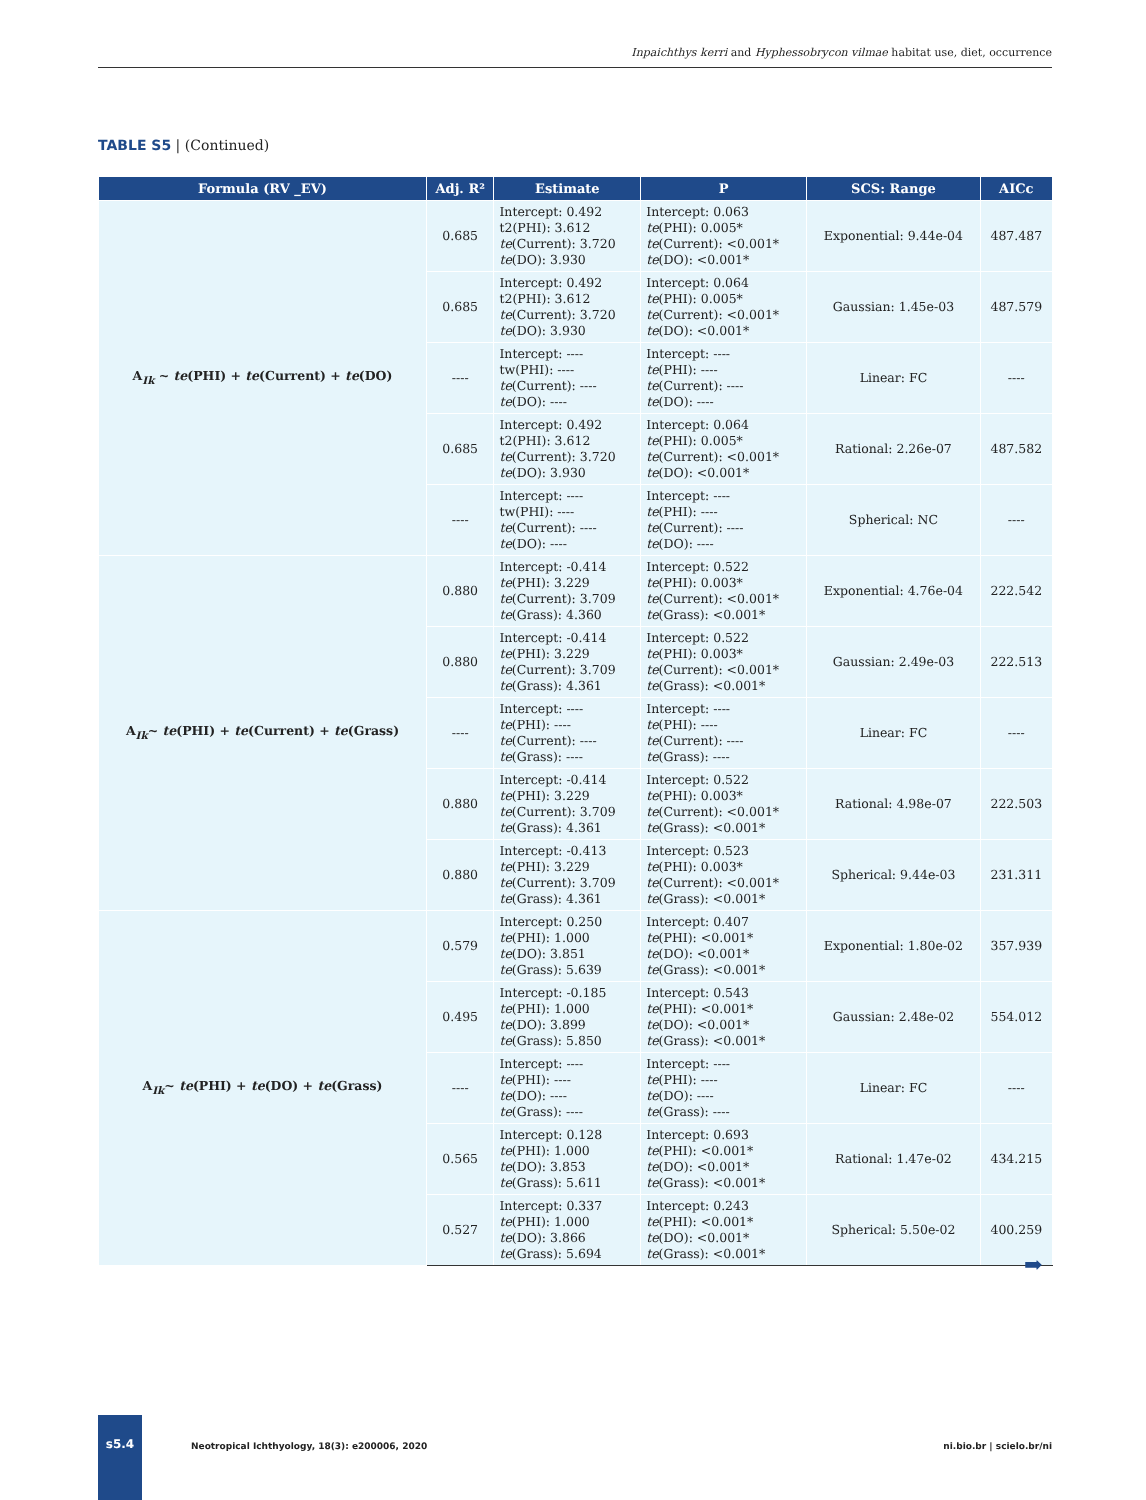Inpaichthys kerri and Hyphessobrycon vilmae habitat use, diet, occurrence
TABLE S5 | (Continued)
| Formula (RV _EV) | Adj. R² | Estimate | P | SCS: Range | AICc |
| --- | --- | --- | --- | --- | --- |
| A<sub>Ik</sub> ~ te (PHI) + te (Current) + te (DO) | 0.685 | Intercept: 0.492 t2(PHI): 3.612 te (Current): 3.720 te (DO): 3.930 | Intercept: 0.063 te (PHI): 0.005* te (Current): <0.001* te (DO): <0.001* | Exponential: 9.44e-04 | 487.487 |
| | 0.685 | Intercept: 0.492 t2(PHI): 3.612 te (Current): 3.720 te (DO): 3.930 | Intercept: 0.064 te (PHI): 0.005* te (Current): <0.001* te (DO): <0.001* | Gaussian: 1.45e-03 | 487.579 |
| | ---- | Intercept: ---- tw(PHI): ---- te (Current): ---- te (DO): ---- | Intercept: ---- te (PHI): ---- te (Current): ---- te (DO): ---- | Linear: FC | ---- |
| | 0.685 | Intercept: 0.492 t2(PHI): 3.612 te (Current): 3.720 te (DO): 3.930 | Intercept: 0.064 te (PHI): 0.005* te (Current): <0.001* te (DO): <0.001* | Rational: 2.26e-07 | 487.582 |
| | ---- | Intercept: ---- tw(PHI): ---- te (Current): ---- te (DO): ---- | Intercept: ---- te (PHI): ---- te (Current): ---- te (DO): ---- | Spherical: NC | ---- |
| A<sub>Ik</sub>~ te (PHI) + te (Current) + te (Grass) | 0.880 | Intercept: -0.414 te (PHI): 3.229 te (Current): 3.709 te (Grass): 4.360 | Intercept: 0.522 te (PHI): 0.003* te (Current): <0.001* te (Grass): <0.001* | Exponential: 4.76e-04 | 222.542 |
| | 0.880 | Intercept: -0.414 te (PHI): 3.229 te (Current): 3.709 te (Grass): 4.361 | Intercept: 0.522 te (PHI): 0.003* te (Current): <0.001* te (Grass): <0.001* | Gaussian: 2.49e-03 | 222.513 |
| | ---- | Intercept: ---- te (PHI): ---- te (Current): ---- te (Grass): ---- | Intercept: ---- te (PHI): ---- te (Current): ---- te (Grass): ---- | Linear: FC | ---- |
| | 0.880 | Intercept: -0.414 te (PHI): 3.229 te (Current): 3.709 te (Grass): 4.361 | Intercept: 0.522 te (PHI): 0.003* te (Current): <0.001* te (Grass): <0.001* | Rational: 4.98e-07 | 222.503 |
| | 0.880 | Intercept: -0.413 te (PHI): 3.229 te (Current): 3.709 te (Grass): 4.361 | Intercept: 0.523 te (PHI): 0.003* te (Current): <0.001* te (Grass): <0.001* | Spherical: 9.44e-03 | 231.311 |
| A<sub>Ik</sub>~ te (PHI) + te (DO) + te (Grass) | 0.579 | Intercept: 0.250 te (PHI): 1.000 te (DO): 3.851 te (Grass): 5.639 | Intercept: 0.407 te (PHI): <0.001* te (DO): <0.001* te (Grass): <0.001* | Exponential: 1.80e-02 | 357.939 |
| | 0.495 | Intercept: -0.185 te (PHI): 1.000 te (DO): 3.899 te (Grass): 5.850 | Intercept: 0.543 te (PHI): <0.001* te (DO): <0.001* te (Grass): <0.001* | Gaussian: 2.48e-02 | 554.012 |
| | ---- | Intercept: ---- te (PHI): ---- te (DO): ---- te (Grass): ---- | Intercept: ---- te (PHI): ---- te (DO): ---- te (Grass): ---- | Linear: FC | ---- |
| | 0.565 | Intercept: 0.128 te (PHI): 1.000 te (DO): 3.853 te (Grass): 5.611 | Intercept: 0.693 te (PHI): <0.001* te (DO): <0.001* te (Grass): <0.001* | Rational: 1.47e-02 | 434.215 |
| | 0.527 | Intercept: 0.337 te (PHI): 1.000 te (DO): 3.866 te (Grass): 5.694 | Intercept: 0.243 te (PHI): <0.001* te (DO): <0.001* te (Grass): <0.001* | Spherical: 5.50e-02 | 400.259 |
➡
s5.4
Neotropical Ichthyology, 18(3): e200006, 2020 ni.bio.br | scielo.br/ni